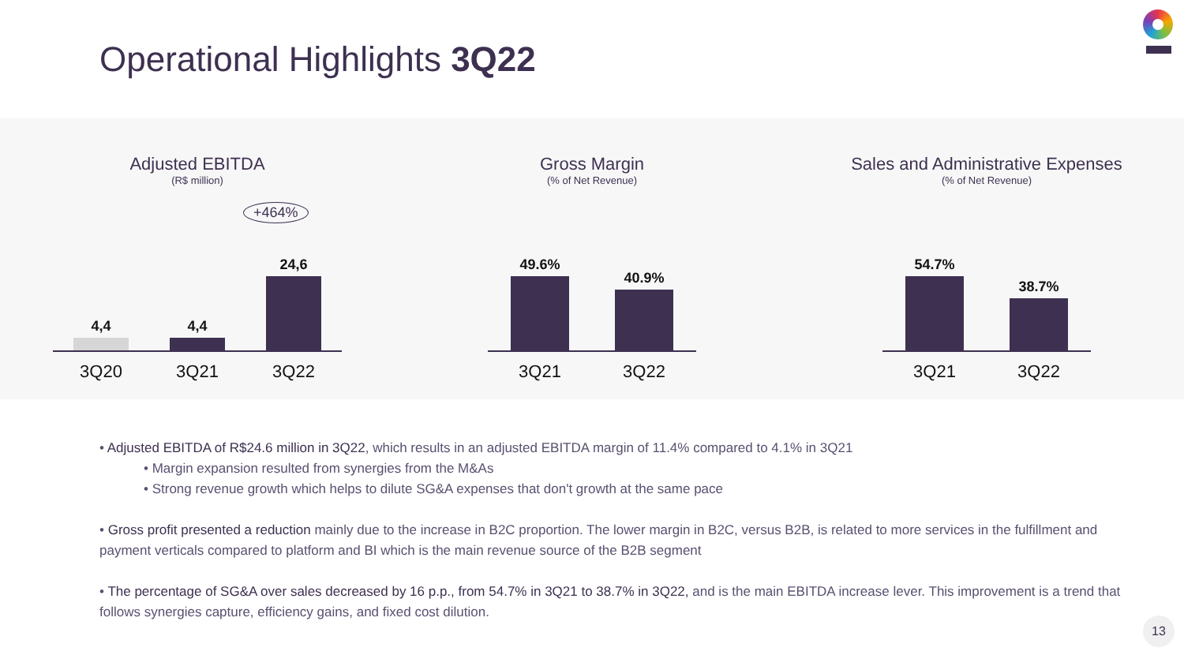Operational Highlights 3Q22
Adjusted EBITDA
(R$ million)
+464%
4,4
4,4
24,6
3Q20 3Q21 3Q22
Gross Margin
(% of Net Revenue)
49.6%
40.9%
3Q21 3Q22
Sales and Administrative Expenses
(% of Net Revenue)
54.7%
38.7%
3Q21 3Q22
• Adjusted EBITDA of R$24.6 million in 3Q22, which results in an adjusted EBITDA margin of 11.4% compared to 4.1% in 3Q21
• Margin expansion resulted from synergies from the M&As
• Strong revenue growth which helps to dilute SG&A expenses that don't growth at the same pace
• Gross profit presented a reduction mainly due to the increase in B2C proportion. The lower margin in B2C, versus B2B, is related to more services in the fulfillment and payment verticals compared to platform and BI which is the main revenue source of the B2B segment
• The percentage of SG&A over sales decreased by 16 p.p., from 54.7% in 3Q21 to 38.7% in 3Q22, and is the main EBITDA increase lever. This improvement is a trend that follows synergies capture, efficiency gains, and fixed cost dilution.
13